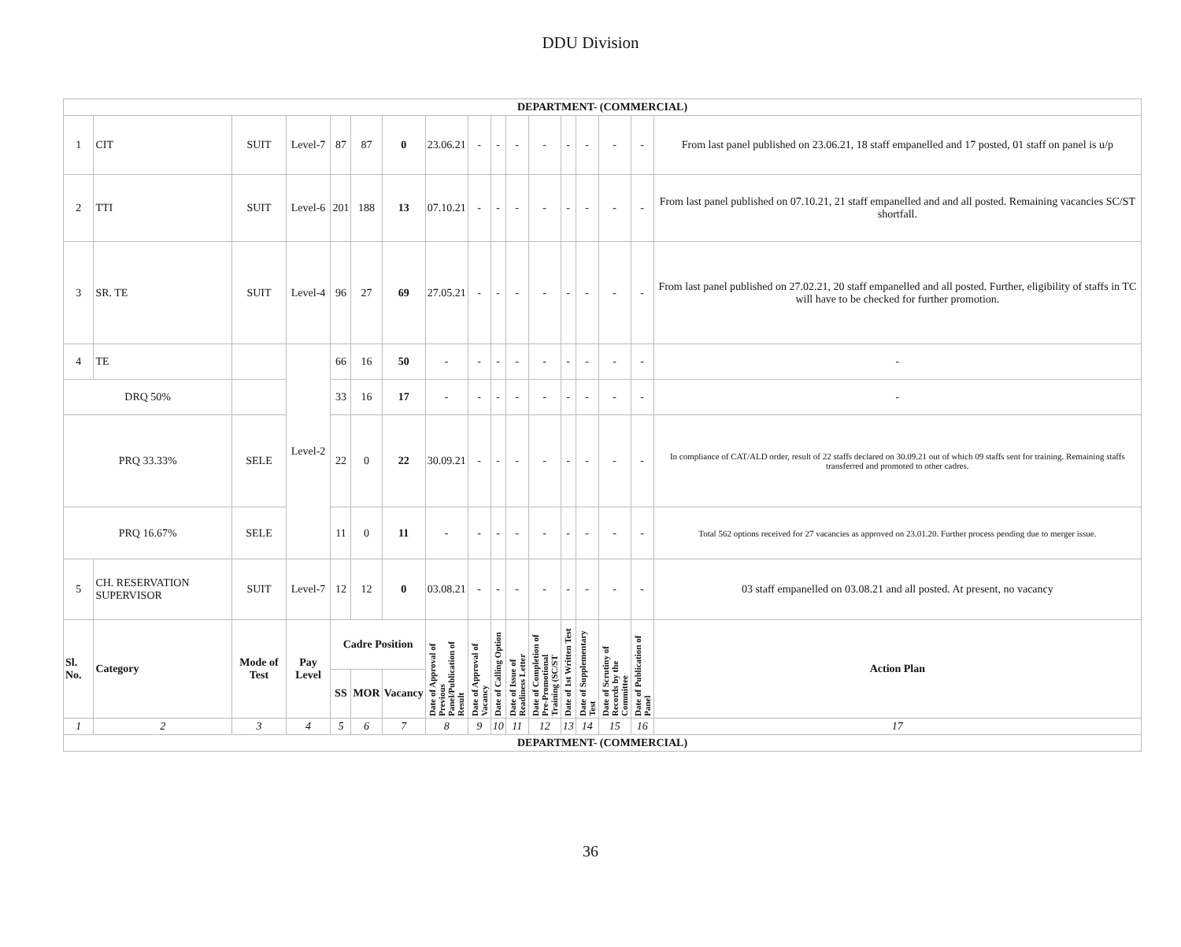DDU Division
| DEPARTMENT- (COMMERCIAL) | | | | | | | | | | | | | | | | |
| --- | --- | --- | --- | --- | --- | --- | --- | --- | --- | --- | --- | --- | --- | --- | --- | --- |
| 1 | CIT | SUIT | Level-7 | 87 | 87 | 0 | 23.06.21 | - | - | - | - | - | - | - | - | From last panel published on 23.06.21, 18 staff empanelled and 17 posted, 01 staff on panel is u/p |
| 2 | TTI | SUIT | Level-6 | 201 | 188 | 13 | 07.10.21 | - | - | - | - | - | - | - | - | From last panel published on 07.10.21, 21 staff empanelled and and all posted. Remaining vacancies SC/ST shortfall. |
| 3 | SR. TE | SUIT | Level-4 | 96 | 27 | 69 | 27.05.21 | - | - | - | - | - | - | - | - | From last panel published on 27.02.21, 20 staff empanelled and all posted. Further, eligibility of staffs in TC will have to be checked for further promotion. |
| 4 | TE | | Level-2 | 66 | 16 | 50 | - | - | - | - | - | - | - | - | - | - |
| DRQ 50% | | | | 33 | 16 | 17 | - | - | - | - | - | - | - | - | - | - |
| PRQ 33.33% | | SELE | | 22 | 0 | 22 | 30.09.21 | - | - | - | - | - | - | - | - | In compliance of CAT/ALD order, result of 22 staffs declared on 30.09.21 out of which 09 staffs sent for training. Remaining staffs transferred and promoted to other cadres. |
| PRQ 16.67% | | SELE | | 11 | 0 | 11 | - | - | - | - | - | - | - | - | - | Total 562 options received for 27 vacancies as approved on 23.01.20. Further process pending due to merger issue. |
| 5 | CH. RESERVATION SUPERVISOR | SUIT | Level-7 | 12 | 12 | 0 | 03.08.21 | - | - | - | - | - | - | - | - | 03 staff empanelled on 03.08.21 and all posted. At present, no vacancy |
| Sl. No. | Category | Mode of Test | Pay Level | Cadre Position | | | Date of Approval of Previous Panel/Publication of Result | Date of Approval of Vacancy | Date of Calling Option | Date of Issue of Readiness Letter | Date of Completion of Pre-Promotional Training (SC/ST | Date of 1st Written Test | Date of Supplementary Test | Date of Scrutiny of Records by the Committee | Date of Publication of Panel | Action Plan |
| | | | | SS | MOR | Vacancy | | | | | | | | | | |
| 1 | 2 | 3 | 4 | 5 | 6 | 7 | 8 | 9 | 10 | 11 | 12 | 13 | 14 | 15 | 16 | 17 |
| DEPARTMENT- (COMMERCIAL) | | | | | | | | | | | | | | | | |
36